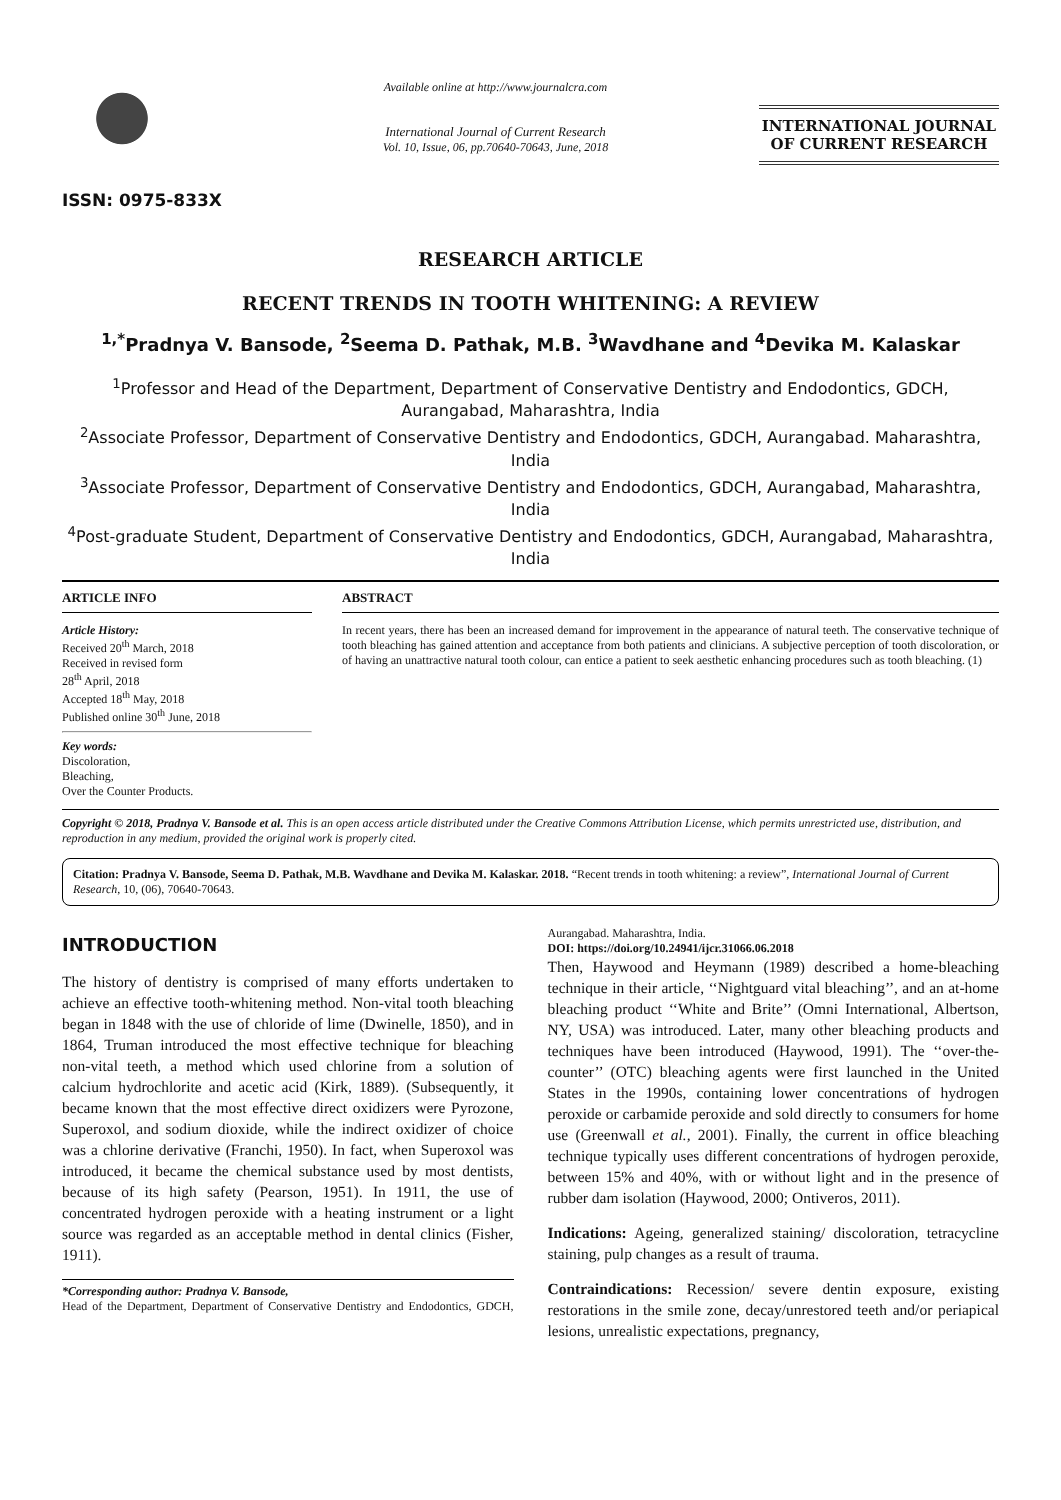ISSN: 0975-833X
Available online at http://www.journalcra.com
International Journal of Current Research
Vol. 10, Issue, 06, pp.70640-70643, June, 2018
INTERNATIONAL JOURNAL
OF CURRENT RESEARCH
RESEARCH ARTICLE
RECENT TRENDS IN TOOTH WHITENING: A REVIEW
<sup>1,*</sup>Pradnya V. Bansode, <sup>2</sup>Seema D. Pathak, M.B. <sup>3</sup>Wavdhane and <sup>4</sup>Devika M. Kalaskar
<sup>1</sup> Professor and Head of the Department, Department of Conservative Dentistry and Endodontics, GDCH, Aurangabad, Maharashtra, India
<sup>2</sup> Associate Professor, Department of Conservative Dentistry and Endodontics, GDCH, Aurangabad. Maharashtra, India
<sup>3</sup> Associate Professor, Department of Conservative Dentistry and Endodontics, GDCH, Aurangabad, Maharashtra, India
<sup>4</sup> Post-graduate Student, Department of Conservative Dentistry and Endodontics, GDCH, Aurangabad, Maharashtra, India
ARTICLE INFO
Article History:
Received 20<sup>th</sup> March, 2018
Received in revised form
28<sup>th</sup> April, 2018
Accepted 18<sup>th</sup> May, 2018
Published online 30<sup>th</sup> June, 2018
Key words:
Discoloration,
Bleaching,
Over the Counter Products.
ABSTRACT
In recent years, there has been an increased demand for improvement in the appearance of natural teeth. The conservative technique of tooth bleaching has gained attention and acceptance from both patients and clinicians. A subjective perception of tooth discoloration, or of having an unattractive natural tooth colour, can entice a patient to seek aesthetic enhancing procedures such as tooth bleaching. (1)
Copyright © 2018, Pradnya V. Bansode et al. This is an open access article distributed under the Creative Commons Attribution License, which permits unrestricted use, distribution, and reproduction in any medium, provided the original work is properly cited.
Citation: Pradnya V. Bansode, Seema D. Pathak, M.B. Wavdhane and Devika M. Kalaskar. 2018. “Recent trends in tooth whitening: a review”, International Journal of Current Research, 10, (06), 70640-70643.
INTRODUCTION
The history of dentistry is comprised of many efforts undertaken to achieve an effective tooth-whitening method. Non-vital tooth bleaching began in 1848 with the use of chloride of lime (Dwinelle, 1850), and in 1864, Truman introduced the most effective technique for bleaching non-vital teeth, a method which used chlorine from a solution of calcium hydrochlorite and acetic acid (Kirk, 1889). (Subsequently, it became known that the most effective direct oxidizers were Pyrozone, Superoxol, and sodium dioxide, while the indirect oxidizer of choice was a chlorine derivative (Franchi, 1950). In fact, when Superoxol was introduced, it became the chemical substance used by most dentists, because of its high safety (Pearson, 1951). In 1911, the use of concentrated hydrogen peroxide with a heating instrument or a light source was regarded as an acceptable method in dental clinics (Fisher, 1911).
*Corresponding author: Pradnya V. Bansode,
Head of the Department, Department of Conservative Dentistry and Endodontics, GDCH, Aurangabad. Maharashtra, India.
DOI: https://doi.org/10.24941/ijcr.31066.06.2018
Then, Haywood and Heymann (1989) described a home-bleaching technique in their article, ‘‘Nightguard vital bleaching’’, and an at-home bleaching product ‘‘White and Brite’’ (Omni International, Albertson, NY, USA) was introduced. Later, many other bleaching products and techniques have been introduced (Haywood, 1991). The ‘‘over-the-counter’’ (OTC) bleaching agents were first launched in the United States in the 1990s, containing lower concentrations of hydrogen peroxide or carbamide peroxide and sold directly to consumers for home use (Greenwall et al., 2001). Finally, the current in office bleaching technique typically uses different concentrations of hydrogen peroxide, between 15% and 40%, with or without light and in the presence of rubber dam isolation (Haywood, 2000; Ontiveros, 2011).
Indications: Ageing, generalized staining/ discoloration, tetracycline staining, pulp changes as a result of trauma.
Contraindications: Recession/ severe dentin exposure, existing restorations in the smile zone, decay/unrestored teeth and/or periapical lesions, unrealistic expectations, pregnancy,